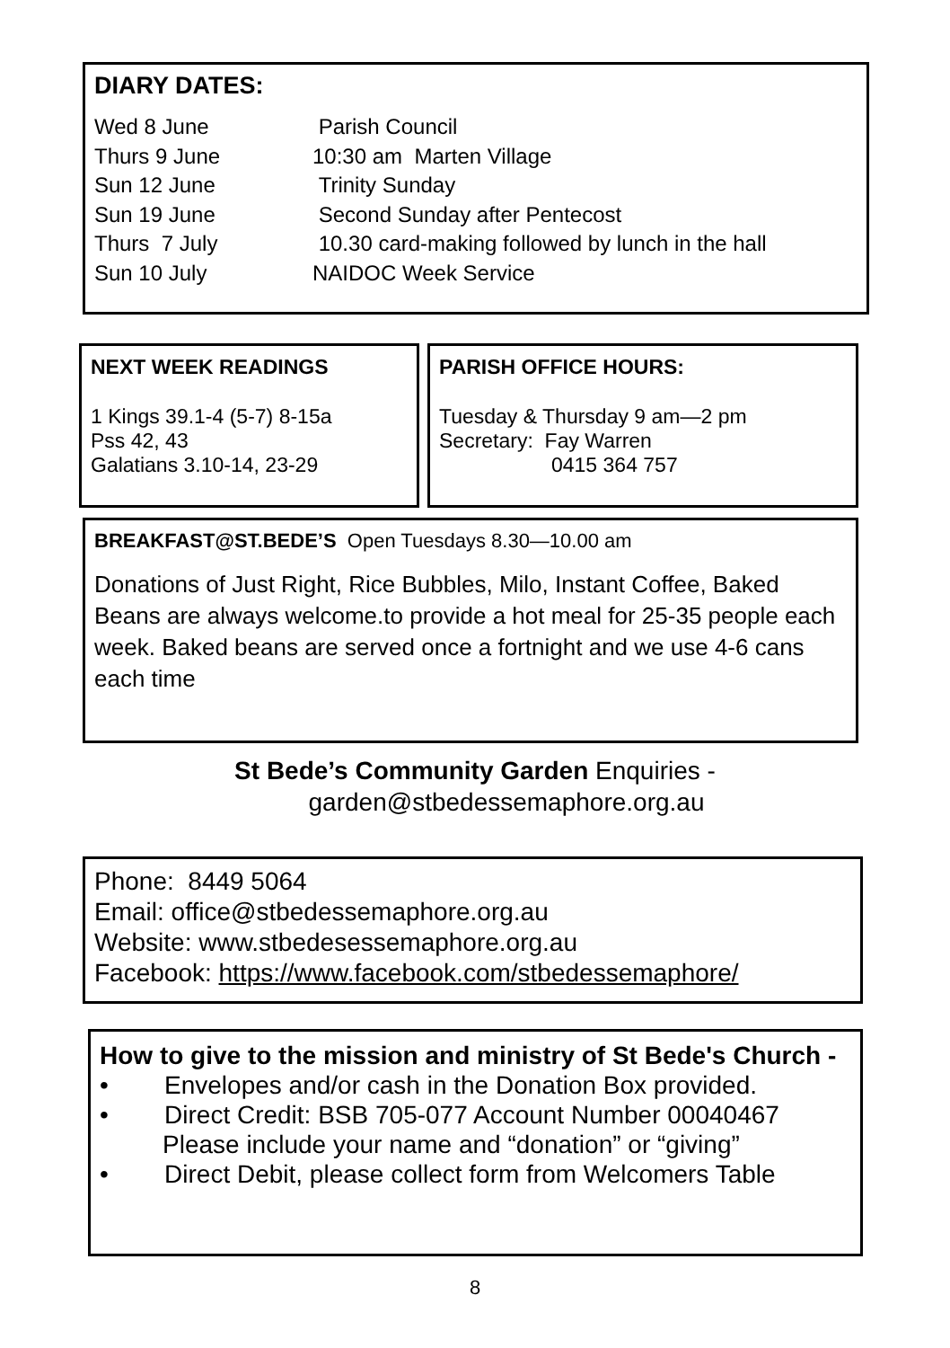DIARY DATES:
| Wed 8 June | Parish Council |
| Thurs 9 June | 10:30 am Marten Village |
| Sun 12 June | Trinity Sunday |
| Sun 19 June | Second Sunday after Pentecost |
| Thurs 7 July | 10.30 card-making followed by lunch in the hall |
| Sun 10 July | NAIDOC Week Service |
NEXT WEEK READINGS
1 Kings 39.1-4 (5-7) 8-15a
Pss 42, 43
Galatians 3.10-14, 23-29
PARISH OFFICE HOURS:
Tuesday & Thursday 9 am—2 pm
Secretary: Fay Warren
0415 364 757
BREAKFAST@ST.BEDE’S Open Tuesdays 8.30—10.00 am
Donations of Just Right, Rice Bubbles, Milo, Instant Coffee, Baked Beans are always welcome.to provide a hot meal for 25-35 people each week. Baked beans are served once a fortnight and we use 4-6 cans each time
St Bede’s Community Garden Enquiries -
garden@stbedessemaphore.org.au
Phone: 8449 5064
Email: office@stbedessemaphore.org.au
Website: www.stbedesessemaphore.org.au
Facebook: https://www.facebook.com/stbedessemaphore/
How to give to the mission and ministry of St Bede's Church -
• Envelopes and/or cash in the Donation Box provided.
• Direct Credit: BSB 705-077 Account Number 00040467
Please include your name and “donation” or “giving”
• Direct Debit, please collect form from Welcomers Table
8